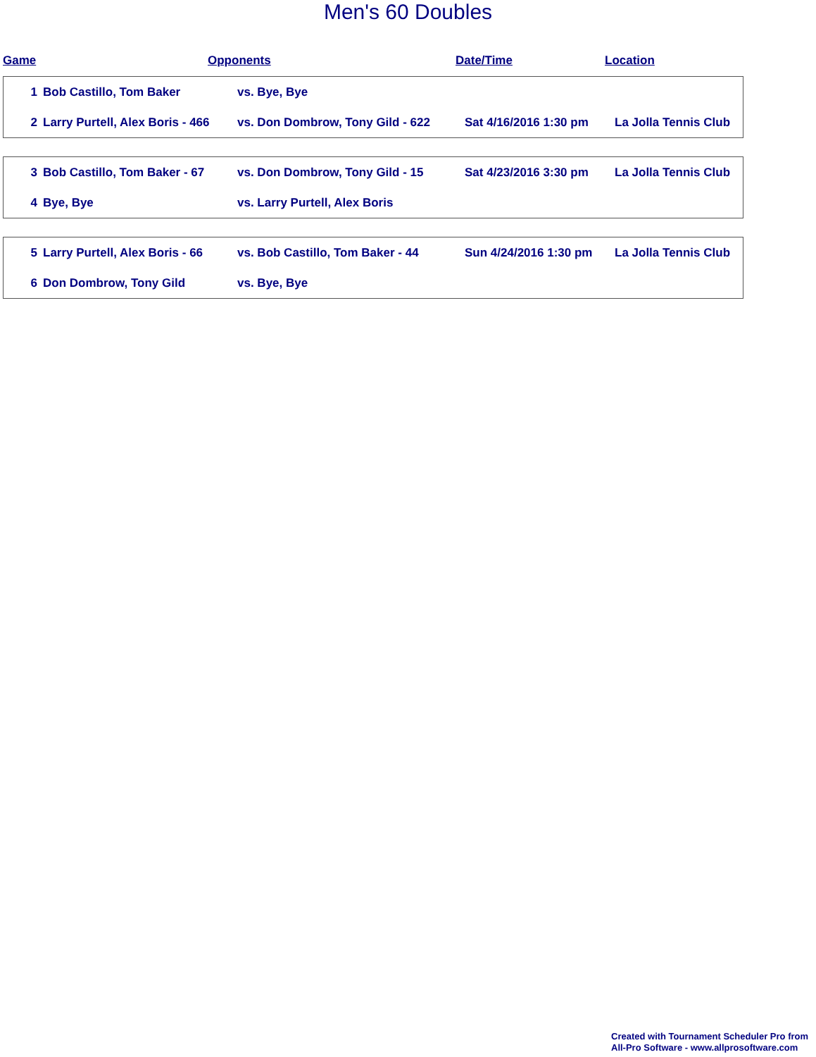Men's 60 Doubles
Game Opponents Date/Time Location
| 1 | Bob Castillo, Tom Baker | vs. Bye, Bye | | |
| 2 | Larry Purtell, Alex Boris - 466 | vs. Don Dombrow, Tony Gild - 622 | Sat 4/16/2016 1:30 pm | La Jolla Tennis Club |
| 3 | Bob Castillo, Tom Baker - 67 | vs. Don Dombrow, Tony Gild - 15 | Sat 4/23/2016 3:30 pm | La Jolla Tennis Club |
| 4 | Bye, Bye | vs. Larry Purtell, Alex Boris | | |
| 5 | Larry Purtell, Alex Boris - 66 | vs. Bob Castillo, Tom Baker - 44 | Sun 4/24/2016 1:30 pm | La Jolla Tennis Club |
| 6 | Don Dombrow, Tony Gild | vs. Bye, Bye | | |
Created with Tournament Scheduler Pro from
All-Pro Software - www.allprosoftware.com